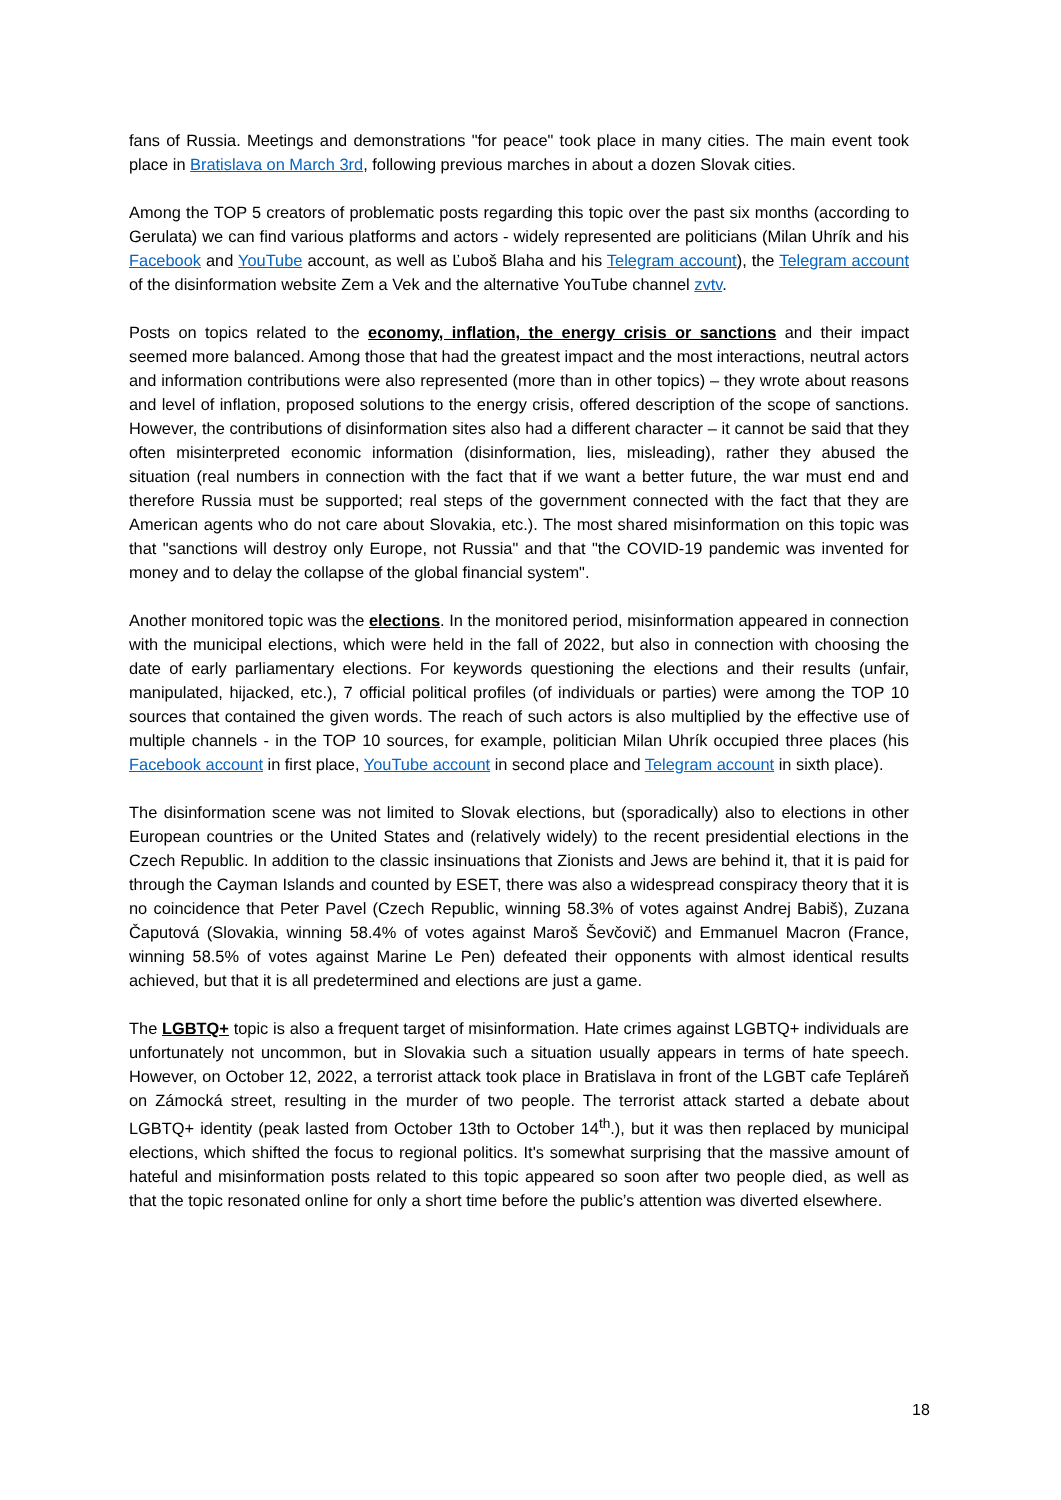fans of Russia. Meetings and demonstrations "for peace" took place in many cities. The main event took place in Bratislava on March 3rd, following previous marches in about a dozen Slovak cities.
Among the TOP 5 creators of problematic posts regarding this topic over the past six months (according to Gerulata) we can find various platforms and actors - widely represented are politicians (Milan Uhrík and his Facebook and YouTube account, as well as Ľuboš Blaha and his Telegram account), the Telegram account of the disinformation website Zem a Vek and the alternative YouTube channel zvtv.
Posts on topics related to the economy, inflation, the energy crisis or sanctions and their impact seemed more balanced. Among those that had the greatest impact and the most interactions, neutral actors and information contributions were also represented (more than in other topics) – they wrote about reasons and level of inflation, proposed solutions to the energy crisis, offered description of the scope of sanctions. However, the contributions of disinformation sites also had a different character – it cannot be said that they often misinterpreted economic information (disinformation, lies, misleading), rather they abused the situation (real numbers in connection with the fact that if we want a better future, the war must end and therefore Russia must be supported; real steps of the government connected with the fact that they are American agents who do not care about Slovakia, etc.). The most shared misinformation on this topic was that "sanctions will destroy only Europe, not Russia" and that "the COVID-19 pandemic was invented for money and to delay the collapse of the global financial system".
Another monitored topic was the elections. In the monitored period, misinformation appeared in connection with the municipal elections, which were held in the fall of 2022, but also in connection with choosing the date of early parliamentary elections. For keywords questioning the elections and their results (unfair, manipulated, hijacked, etc.), 7 official political profiles (of individuals or parties) were among the TOP 10 sources that contained the given words. The reach of such actors is also multiplied by the effective use of multiple channels - in the TOP 10 sources, for example, politician Milan Uhrík occupied three places (his Facebook account in first place, YouTube account in second place and Telegram account in sixth place).
The disinformation scene was not limited to Slovak elections, but (sporadically) also to elections in other European countries or the United States and (relatively widely) to the recent presidential elections in the Czech Republic. In addition to the classic insinuations that Zionists and Jews are behind it, that it is paid for through the Cayman Islands and counted by ESET, there was also a widespread conspiracy theory that it is no coincidence that Peter Pavel (Czech Republic, winning 58.3% of votes against Andrej Babiš), Zuzana Čaputová (Slovakia, winning 58.4% of votes against Maroš Ševčovič) and Emmanuel Macron (France, winning 58.5% of votes against Marine Le Pen) defeated their opponents with almost identical results achieved, but that it is all predetermined and elections are just a game.
The LGBTQ+ topic is also a frequent target of misinformation. Hate crimes against LGBTQ+ individuals are unfortunately not uncommon, but in Slovakia such a situation usually appears in terms of hate speech. However, on October 12, 2022, a terrorist attack took place in Bratislava in front of the LGBT cafe Tepláreň on Zámocká street, resulting in the murder of two people. The terrorist attack started a debate about LGBTQ+ identity (peak lasted from October 13th to October 14<sup>th</sup>.), but it was then replaced by municipal elections, which shifted the focus to regional politics. It's somewhat surprising that the massive amount of hateful and misinformation posts related to this topic appeared so soon after two people died, as well as that the topic resonated online for only a short time before the public’s attention was diverted elsewhere.
18